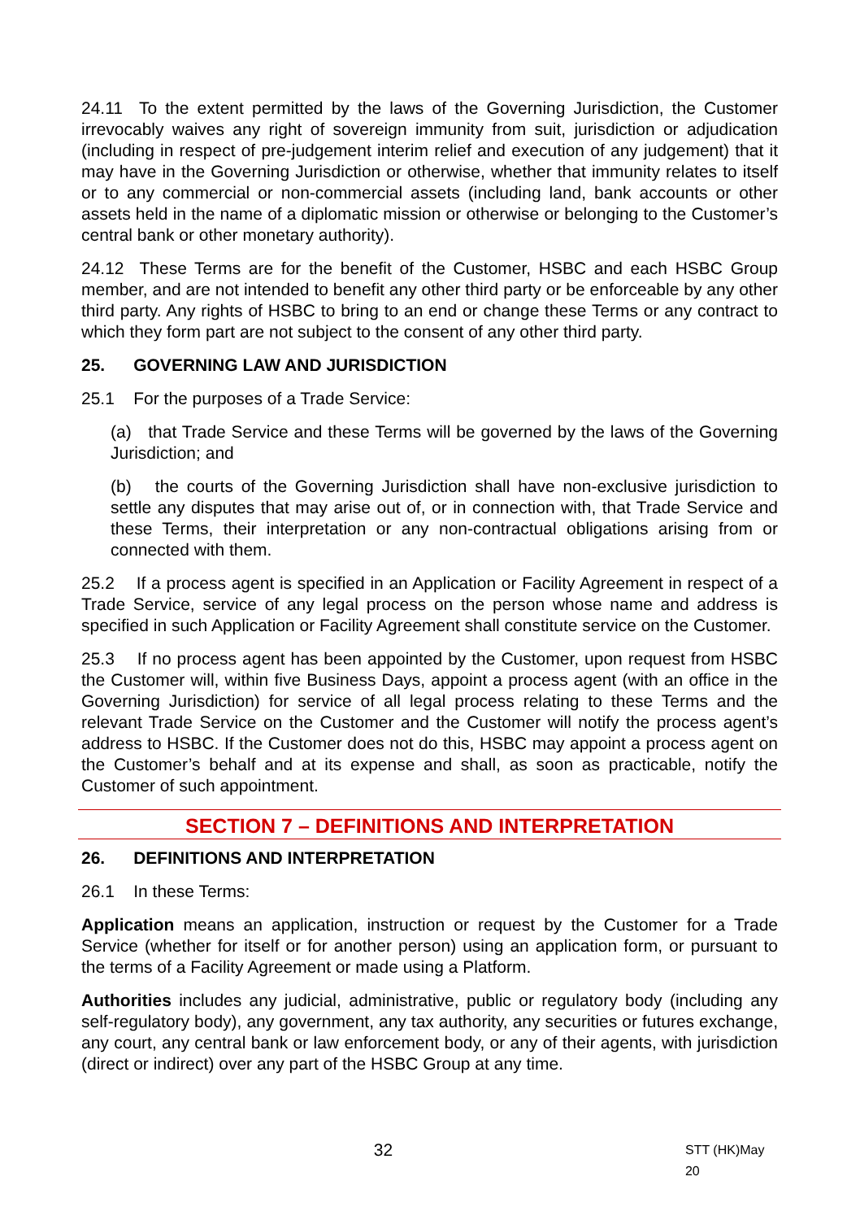24.11 To the extent permitted by the laws of the Governing Jurisdiction, the Customer irrevocably waives any right of sovereign immunity from suit, jurisdiction or adjudication (including in respect of pre-judgement interim relief and execution of any judgement) that it may have in the Governing Jurisdiction or otherwise, whether that immunity relates to itself or to any commercial or non-commercial assets (including land, bank accounts or other assets held in the name of a diplomatic mission or otherwise or belonging to the Customer’s central bank or other monetary authority).
24.12 These Terms are for the benefit of the Customer, HSBC and each HSBC Group member, and are not intended to benefit any other third party or be enforceable by any other third party. Any rights of HSBC to bring to an end or change these Terms or any contract to which they form part are not subject to the consent of any other third party.
25. GOVERNING LAW AND JURISDICTION
25.1 For the purposes of a Trade Service:
(a) that Trade Service and these Terms will be governed by the laws of the Governing Jurisdiction; and
(b) the courts of the Governing Jurisdiction shall have non-exclusive jurisdiction to settle any disputes that may arise out of, or in connection with, that Trade Service and these Terms, their interpretation or any non-contractual obligations arising from or connected with them.
25.2 If a process agent is specified in an Application or Facility Agreement in respect of a Trade Service, service of any legal process on the person whose name and address is specified in such Application or Facility Agreement shall constitute service on the Customer.
25.3 If no process agent has been appointed by the Customer, upon request from HSBC the Customer will, within five Business Days, appoint a process agent (with an office in the Governing Jurisdiction) for service of all legal process relating to these Terms and the relevant Trade Service on the Customer and the Customer will notify the process agent’s address to HSBC. If the Customer does not do this, HSBC may appoint a process agent on the Customer’s behalf and at its expense and shall, as soon as practicable, notify the Customer of such appointment.
SECTION 7 – DEFINITIONS AND INTERPRETATION
26. DEFINITIONS AND INTERPRETATION
26.1 In these Terms:
Application means an application, instruction or request by the Customer for a Trade Service (whether for itself or for another person) using an application form, or pursuant to the terms of a Facility Agreement or made using a Platform.
Authorities includes any judicial, administrative, public or regulatory body (including any self-regulatory body), any government, any tax authority, any securities or futures exchange, any court, any central bank or law enforcement body, or any of their agents, with jurisdiction (direct or indirect) over any part of the HSBC Group at any time.
32 STT (HK)May 20